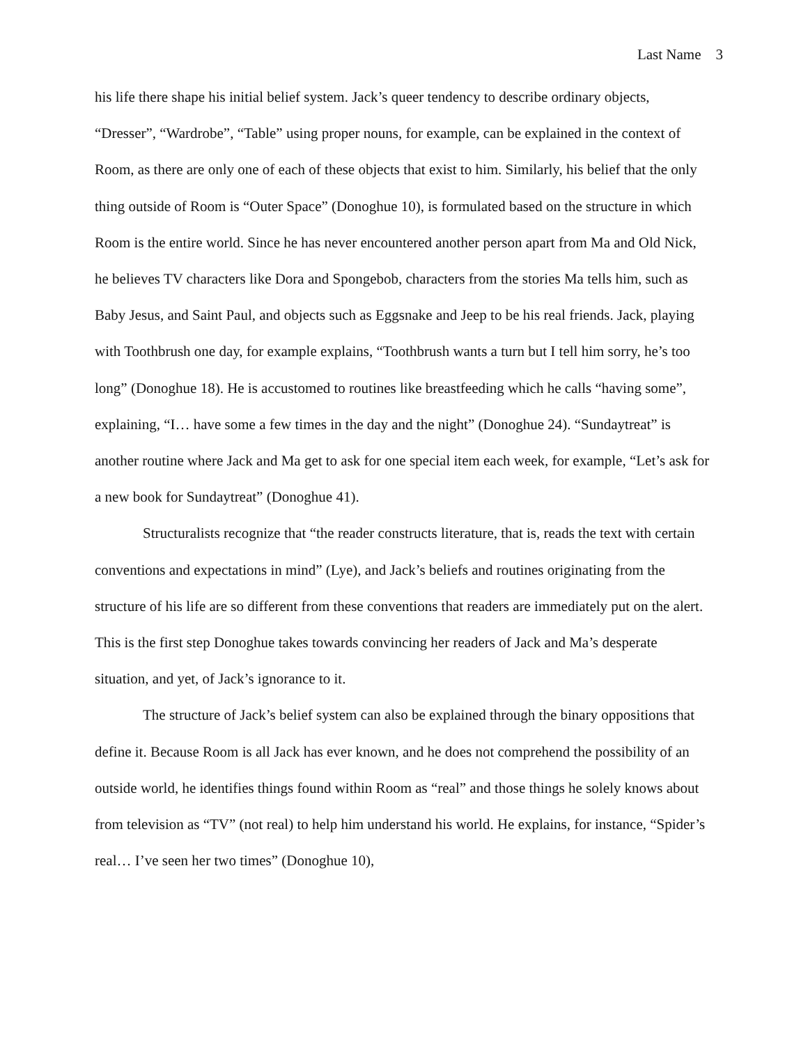Last Name 3
his life there shape his initial belief system. Jack’s queer tendency to describe ordinary objects, “Dresser”, “Wardrobe”, “Table” using proper nouns, for example, can be explained in the context of Room, as there are only one of each of these objects that exist to him. Similarly, his belief that the only thing outside of Room is “Outer Space” (Donoghue 10), is formulated based on the structure in which Room is the entire world. Since he has never encountered another person apart from Ma and Old Nick, he believes TV characters like Dora and Spongebob, characters from the stories Ma tells him, such as Baby Jesus, and Saint Paul, and objects such as Eggsnake and Jeep to be his real friends. Jack, playing with Toothbrush one day, for example explains, “Toothbrush wants a turn but I tell him sorry, he’s too long” (Donoghue 18). He is accustomed to routines like breastfeeding which he calls “having some”, explaining, “I… have some a few times in the day and the night” (Donoghue 24). “Sundaytreat” is another routine where Jack and Ma get to ask for one special item each week, for example, “Let’s ask for a new book for Sundaytreat” (Donoghue 41).
Structuralists recognize that “the reader constructs literature, that is, reads the text with certain conventions and expectations in mind” (Lye), and Jack’s beliefs and routines originating from the structure of his life are so different from these conventions that readers are immediately put on the alert. This is the first step Donoghue takes towards convincing her readers of Jack and Ma’s desperate situation, and yet, of Jack’s ignorance to it.
The structure of Jack’s belief system can also be explained through the binary oppositions that define it. Because Room is all Jack has ever known, and he does not comprehend the possibility of an outside world, he identifies things found within Room as “real” and those things he solely knows about from television as “TV” (not real) to help him understand his world. He explains, for instance, “Spider’s real… I’ve seen her two times” (Donoghue 10),